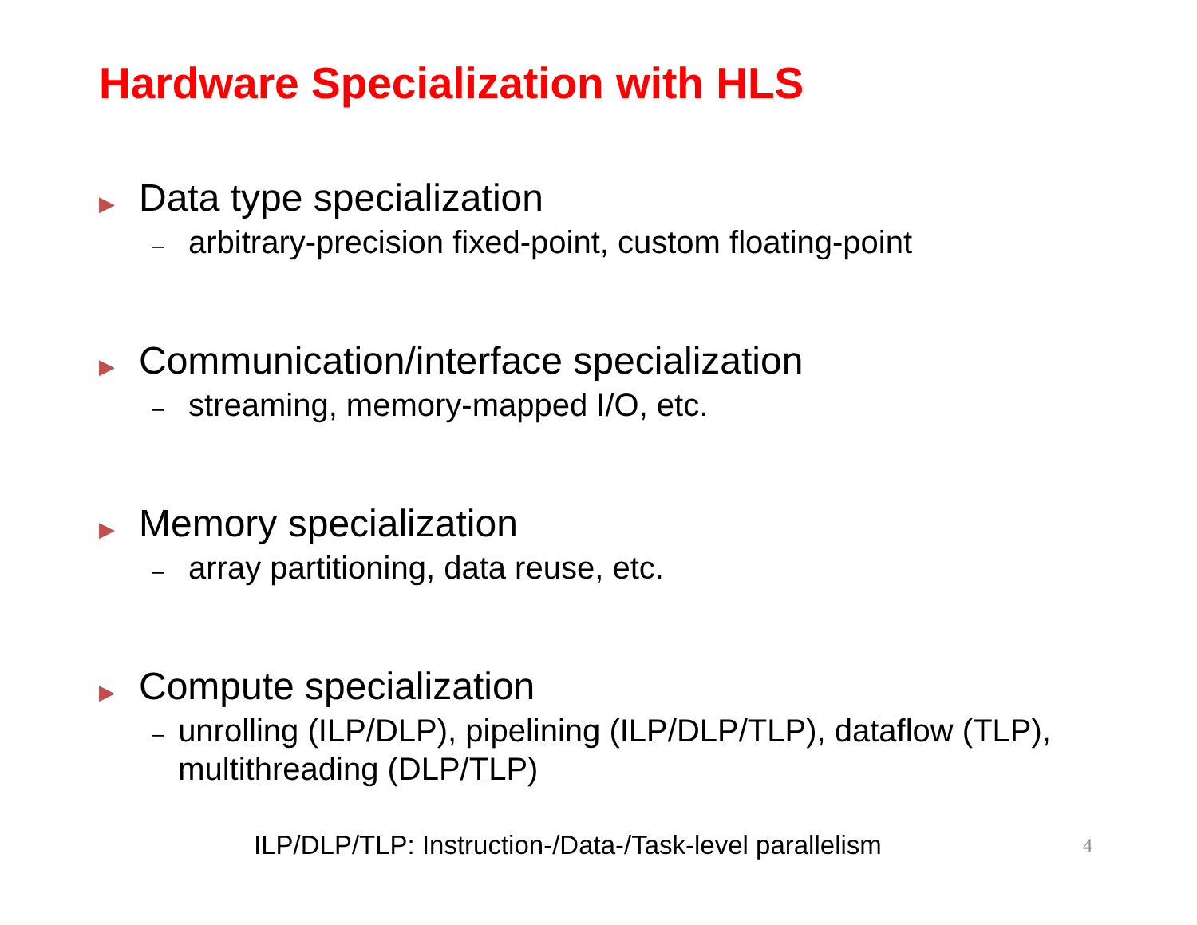Hardware Specialization with HLS
▶ Data type specialization
– arbitrary-precision fixed-point, custom floating-point
▶ Communication/interface specialization
– streaming, memory-mapped I/O, etc.
▶ Memory specialization
– array partitioning, data reuse, etc.
▶ Compute specialization
– unrolling (ILP/DLP), pipelining (ILP/DLP/TLP), dataflow (TLP), multithreading (DLP/TLP)
ILP/DLP/TLP: Instruction-/Data-/Task-level parallelism
4